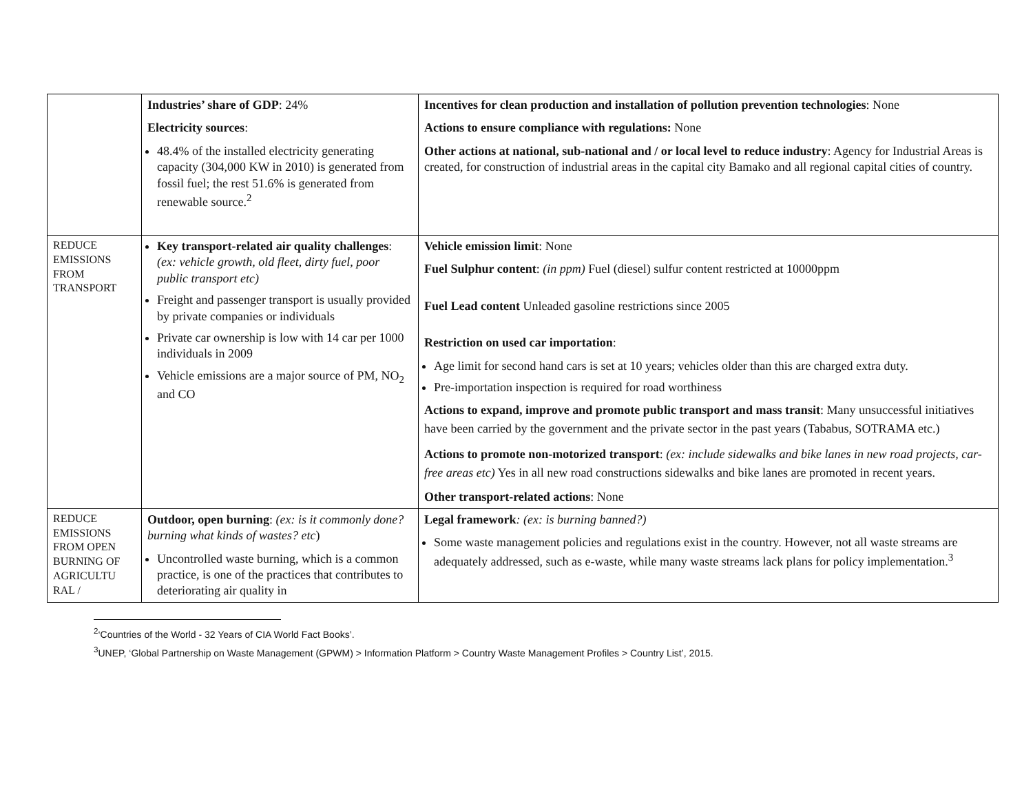| | Industries’ share of GDP : 24% Electricity sources : 48.4% of the installed electricity generating capacity (304,000 KW in 2010) is generated from fossil fuel; the rest 51.6% is generated from renewable source.<sup>2</sup> | Incentives for clean production and installation of pollution prevention technologies : None Actions to ensure compliance with regulations: None Other actions at national, sub-national and / or local level to reduce industry : Agency for Industrial Areas is created, for construction of industrial areas in the capital city Bamako and all regional capital cities of country. |
| REDUCE EMISSIONS FROM TRANSPORT | Key transport-related air quality challenges : (ex: vehicle growth, old fleet, dirty fuel, poor public transport etc) Freight and passenger transport is usually provided by private companies or individuals Private car ownership is low with 14 car per 1000 individuals in 2009 Vehicle emissions are a major source of PM, NO<sub>2</sub> and CO | Vehicle emission limit : None Fuel Sulphur content : (in ppm) Fuel (diesel) sulfur content restricted at 10000ppm Fuel Lead content Unleaded gasoline restrictions since 2005 Restriction on used car importation : Age limit for second hand cars is set at 10 years; vehicles older than this are charged extra duty. Pre-importation inspection is required for road worthiness Actions to expand, improve and promote public transport and mass transit : Many unsuccessful initiatives have been carried by the government and the private sector in the past years (Tababus, SOTRAMA etc.) Actions to promote non-motorized transport : (ex: include sidewalks and bike lanes in new road projects, car-free areas etc) Yes in all new road constructions sidewalks and bike lanes are promoted in recent years. Other transport-related actions : None |
| REDUCE EMISSIONS FROM OPEN BURNING OF AGRICULTU RAL / | Outdoor, open burning : (ex: is it commonly done? burning what kinds of wastes? etc ) Uncontrolled waste burning, which is a common practice, is one of the practices that contributes to deteriorating air quality in | Legal framework : (ex: is burning banned?) Some waste management policies and regulations exist in the country. However, not all waste streams are adequately addressed, such as e-waste, while many waste streams lack plans for policy implementation.<sup>3</sup> |
<sup>2</sup> ‘Countries of the World - 32 Years of CIA World Fact Books’.
<sup>3</sup> UNEP, ‘Global Partnership on Waste Management (GPWM) > Information Platform > Country Waste Management Profiles > Country List’, 2015.